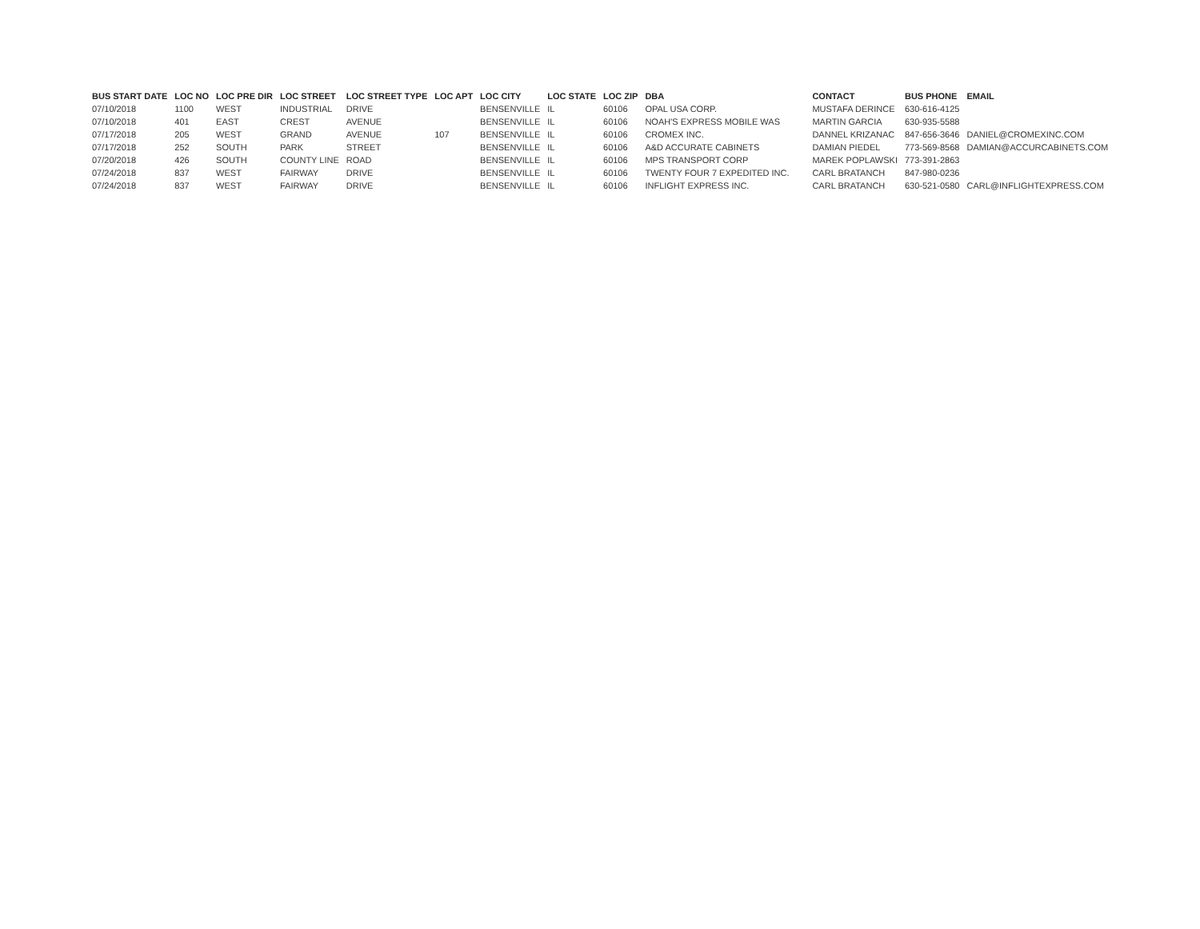| BUS START DATE | LOC NO | LOC PRE DIR | LOC STREET | LOC STREET TYPE | LOC APT | LOC CITY | LOC STATE | LOC ZIP | DBA | CONTACT | BUS PHONE | EMAIL |
| --- | --- | --- | --- | --- | --- | --- | --- | --- | --- | --- | --- | --- |
| 07/10/2018 | 1100 | WEST | INDUSTRIAL | DRIVE | | BENSENVILLE | IL | 60106 | OPAL USA CORP. | MUSTAFA DERINCE | 630-616-4125 | |
| 07/10/2018 | 401 | EAST | CREST | AVENUE | | BENSENVILLE | IL | 60106 | NOAH'S EXPRESS MOBILE WAS | MARTIN GARCIA | 630-935-5588 | |
| 07/17/2018 | 205 | WEST | GRAND | AVENUE | 107 | BENSENVILLE | IL | 60106 | CROMEX INC. | DANNEL KRIZANAC | 847-656-3646 | DANIEL@CROMEXINC.COM |
| 07/17/2018 | 252 | SOUTH | PARK | STREET | | BENSENVILLE | IL | 60106 | A&D ACCURATE CABINETS | DAMIAN PIEDEL | 773-569-8568 | DAMIAN@ACCURCABINETS.COM |
| 07/20/2018 | 426 | SOUTH | COUNTY LINE | ROAD | | BENSENVILLE | IL | 60106 | MPS TRANSPORT CORP | MAREK POPLAWSKI | 773-391-2863 | |
| 07/24/2018 | 837 | WEST | FAIRWAY | DRIVE | | BENSENVILLE | IL | 60106 | TWENTY FOUR 7 EXPEDITED INC. | CARL BRATANCH | 847-980-0236 | |
| 07/24/2018 | 837 | WEST | FAIRWAY | DRIVE | | BENSENVILLE | IL | 60106 | INFLIGHT EXPRESS INC. | CARL BRATANCH | 630-521-0580 | CARL@INFLIGHTEXPRESS.COM |